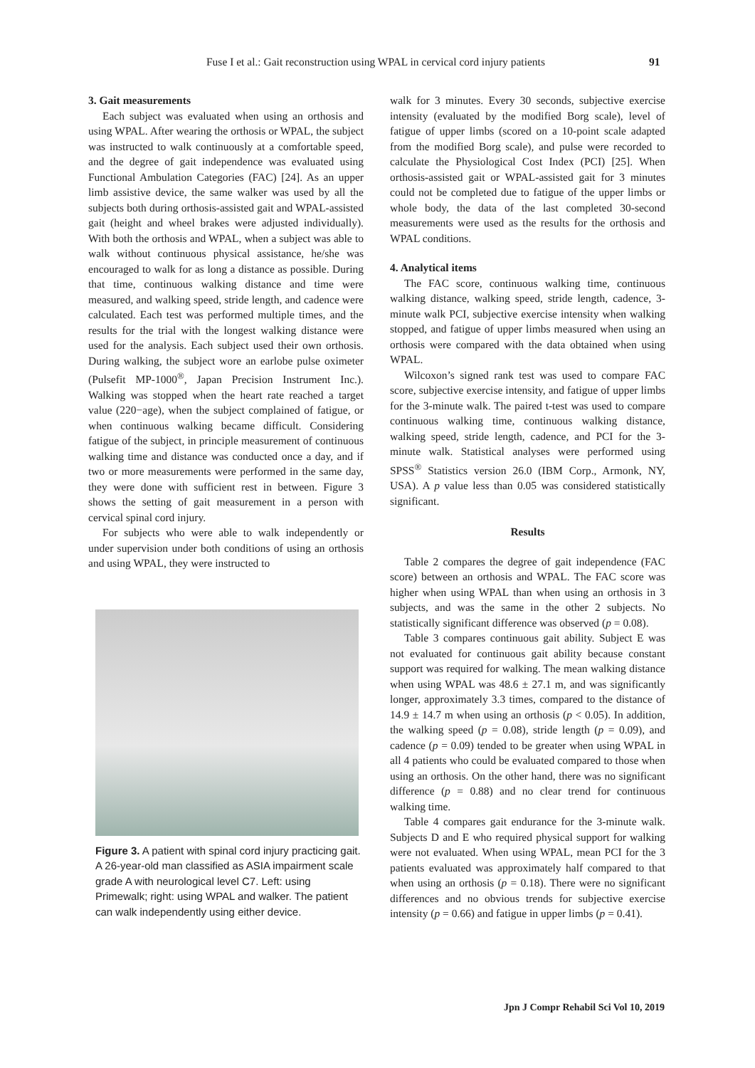Fuse I et al.: Gait reconstruction using WPAL in cervical cord injury patients 91
3. Gait measurements
Each subject was evaluated when using an orthosis and using WPAL. After wearing the orthosis or WPAL, the subject was instructed to walk continuously at a comfortable speed, and the degree of gait independence was evaluated using Functional Ambulation Categories (FAC) [24]. As an upper limb assistive device, the same walker was used by all the subjects both during orthosis-assisted gait and WPAL-assisted gait (height and wheel brakes were adjusted individually). With both the orthosis and WPAL, when a subject was able to walk without continuous physical assistance, he/she was encouraged to walk for as long a distance as possible. During that time, continuous walking distance and time were measured, and walking speed, stride length, and cadence were calculated. Each test was performed multiple times, and the results for the trial with the longest walking distance were used for the analysis. Each subject used their own orthosis. During walking, the subject wore an earlobe pulse oximeter (Pulsefit MP-1000<sup>®</sup>, Japan Precision Instrument Inc.). Walking was stopped when the heart rate reached a target value (220−age), when the subject complained of fatigue, or when continuous walking became difficult. Considering fatigue of the subject, in principle measurement of continuous walking time and distance was conducted once a day, and if two or more measurements were performed in the same day, they were done with sufficient rest in between. Figure 3 shows the setting of gait measurement in a person with cervical spinal cord injury.
For subjects who were able to walk independently or under supervision under both conditions of using an orthosis and using WPAL, they were instructed to
Figure 3. A patient with spinal cord injury practicing gait.
A 26-year-old man classified as ASIA impairment scale grade A with neurological level C7. Left: using Primewalk; right: using WPAL and walker. The patient can walk independently using either device.
walk for 3 minutes. Every 30 seconds, subjective exercise intensity (evaluated by the modified Borg scale), level of fatigue of upper limbs (scored on a 10-point scale adapted from the modified Borg scale), and pulse were recorded to calculate the Physiological Cost Index (PCI) [25]. When orthosis-assisted gait or WPAL-assisted gait for 3 minutes could not be completed due to fatigue of the upper limbs or whole body, the data of the last completed 30-second measurements were used as the results for the orthosis and WPAL conditions.
4. Analytical items
The FAC score, continuous walking time, continuous walking distance, walking speed, stride length, cadence, 3-minute walk PCI, subjective exercise intensity when walking stopped, and fatigue of upper limbs measured when using an orthosis were compared with the data obtained when using WPAL.
Wilcoxon’s signed rank test was used to compare FAC score, subjective exercise intensity, and fatigue of upper limbs for the 3-minute walk. The paired t-test was used to compare continuous walking time, continuous walking distance, walking speed, stride length, cadence, and PCI for the 3-minute walk. Statistical analyses were performed using SPSS<sup>®</sup> Statistics version 26.0 (IBM Corp., Armonk, NY, USA). A p value less than 0.05 was considered statistically significant.
Results
Table 2 compares the degree of gait independence (FAC score) between an orthosis and WPAL. The FAC score was higher when using WPAL than when using an orthosis in 3 subjects, and was the same in the other 2 subjects. No statistically significant difference was observed (p = 0.08).
Table 3 compares continuous gait ability. Subject E was not evaluated for continuous gait ability because constant support was required for walking. The mean walking distance when using WPAL was 48.6 ± 27.1 m, and was significantly longer, approximately 3.3 times, compared to the distance of 14.9 ± 14.7 m when using an orthosis (p < 0.05). In addition, the walking speed (p = 0.08), stride length (p = 0.09), and cadence (p = 0.09) tended to be greater when using WPAL in all 4 patients who could be evaluated compared to those when using an orthosis. On the other hand, there was no significant difference (p = 0.88) and no clear trend for continuous walking time.
Table 4 compares gait endurance for the 3-minute walk. Subjects D and E who required physical support for walking were not evaluated. When using WPAL, mean PCI for the 3 patients evaluated was approximately half compared to that when using an orthosis (p = 0.18). There were no significant differences and no obvious trends for subjective exercise intensity (p = 0.66) and fatigue in upper limbs (p = 0.41).
Jpn J Compr Rehabil Sci Vol 10, 2019